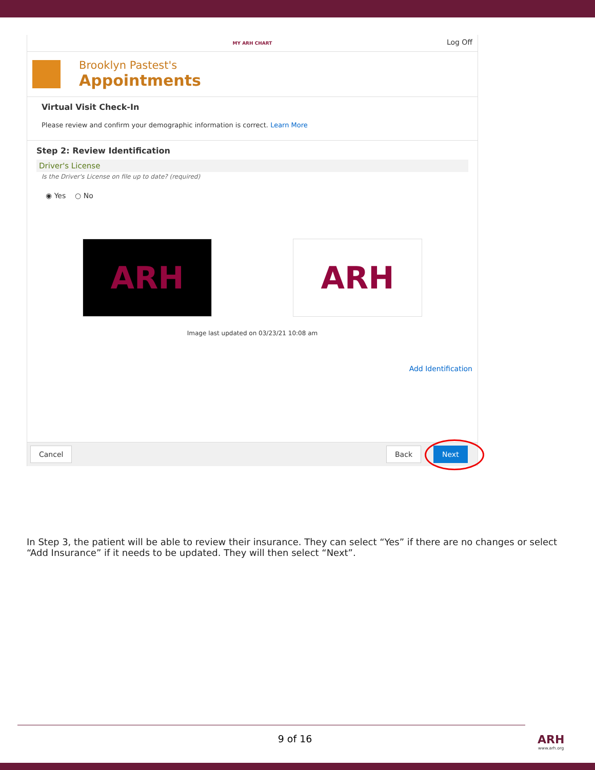MY ARH CHART
Log Off
Brooklyn Pastest's
Appointments
Virtual Visit Check-In
Please review and confirm your demographic information is correct. Learn More
Step 2: Review Identification
Driver's License
Is the Driver's License on file up to date? (required)
◉ Yes ○ No
ARH ARH
Image last updated on 03/23/21 10:08 am
Add Identification
Cancel Back Next
In Step 3, the patient will be able to review their insurance. They can select “Yes” if there are no changes or select “Add Insurance” if it needs to be updated. They will then select “Next”.
9 of 16
ARH
www.arh.org